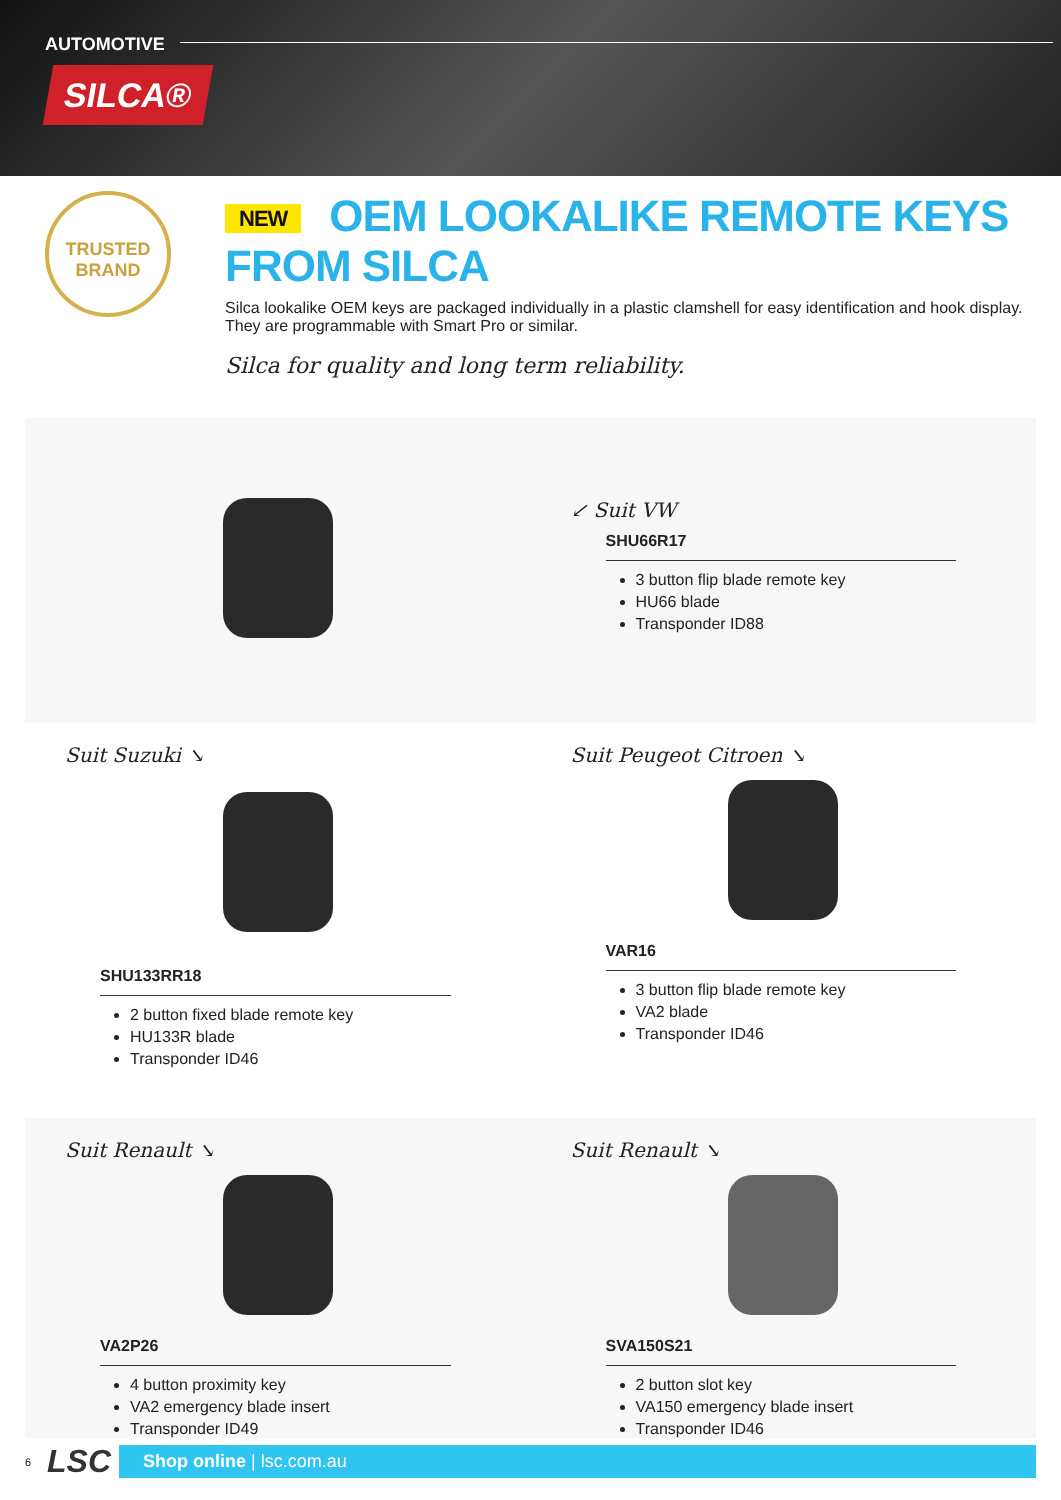AUTOMOTIVE
SILCA®
TRUSTED
BRAND
NEW OEM LOOKALIKE REMOTE KEYS FROM SILCA
Silca lookalike OEM keys are packaged individually in a plastic clamshell for easy identification and hook display. They are programmable with Smart Pro or similar.
Silca for quality and long term reliability.
↙ Suit VW
SHU66R17
3 button flip blade remote key
HU66 blade
Transponder ID88
Suit Suzuki ↘
SHU133RR18
2 button fixed blade remote key
HU133R blade
Transponder ID46
Suit Peugeot Citroen ↘
VAR16
3 button flip blade remote key
VA2 blade
Transponder ID46
Suit Renault ↘
VA2P26
4 button proximity key
VA2 emergency blade insert
Transponder ID49
Suit Renault ↘
SVA150S21
2 button slot key
VA150 emergency blade insert
Transponder ID46
6 LSC
Shop online | lsc.com.au